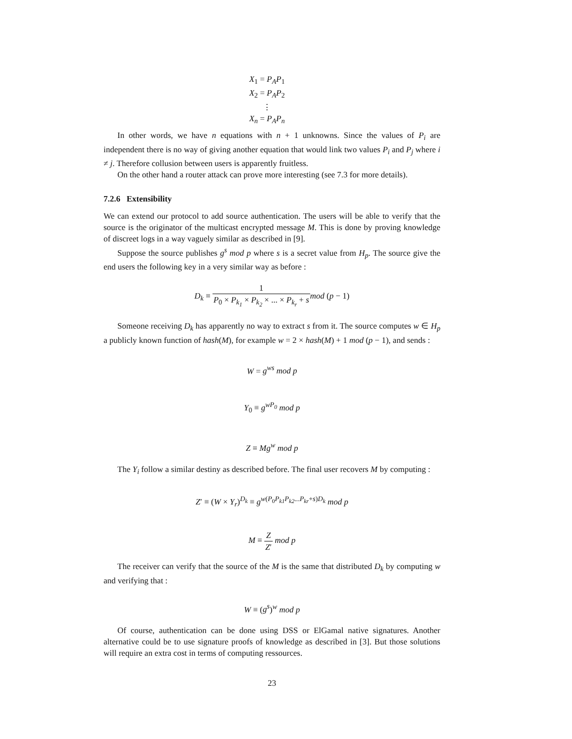X<sub>1</sub> = P<sub>A</sub>P<sub>1</sub>
X<sub>2</sub> = P<sub>A</sub>P<sub>2</sub>
⋮
X<sub>n</sub> = P<sub>A</sub>P<sub>n</sub>
In other words, we have n equations with n + 1 unknowns. Since the values of P<sub>i</sub> are independent there is no way of giving another equation that would link two values P<sub>i</sub> and P<sub>j</sub> where i ≠ j. Therefore collusion between users is apparently fruitless.
On the other hand a router attack can prove more interesting (see 7.3 for more details).
7.2.6 Extensibility
We can extend our protocol to add source authentication. The users will be able to verify that the source is the originator of the multicast encrypted message M. This is done by proving knowledge of discreet logs in a way vaguely similar as described in [9].
Suppose the source publishes g<sup>s</sup> mod p where s is a secret value from H<sub>p</sub>. The source give the end users the following key in a very similar way as before :
D<sub>k</sub> ≡ 1 P<sub>0</sub> × P<sub>k<sub>1</sub></sub> × P<sub>k<sub>2</sub></sub> × ... × P<sub>k<sub>r</sub></sub> + s mod (p − 1)
Someone receiving D<sub>k</sub> has apparently no way to extract s from it. The source computes w ∈ H<sub>p</sub> a publicly known function of hash(M), for example w = 2 × hash(M) + 1 mod (p − 1), and sends :
W = g<sup>ws</sup> mod p
Y<sub>0</sub> ≡ g<sup>wP<sub>0</sub></sup> mod p
Z ≡ Mg<sup>w</sup> mod p
The Y<sub>i</sub> follow a similar destiny as described before. The final user recovers M by computing :
Z′ ≡ (W × Y<sub>r</sub>)<sup>D<sub>k</sub></sup> ≡ g<sup>w(P<sub>0</sub>P<sub>k1</sub>P<sub>k2</sub>...P<sub>kr</sub>+s)D<sub>k</sub></sup> mod p
M ≡ Z Z′ mod p
The receiver can verify that the source of the M is the same that distributed D<sub>k</sub> by computing w and verifying that :
W ≡ (g<sup>s</sup>)<sup>w</sup> mod p
Of course, authentication can be done using DSS or ElGamal native signatures. Another alternative could be to use signature proofs of knowledge as described in [3]. But those solutions will require an extra cost in terms of computing ressources.
23